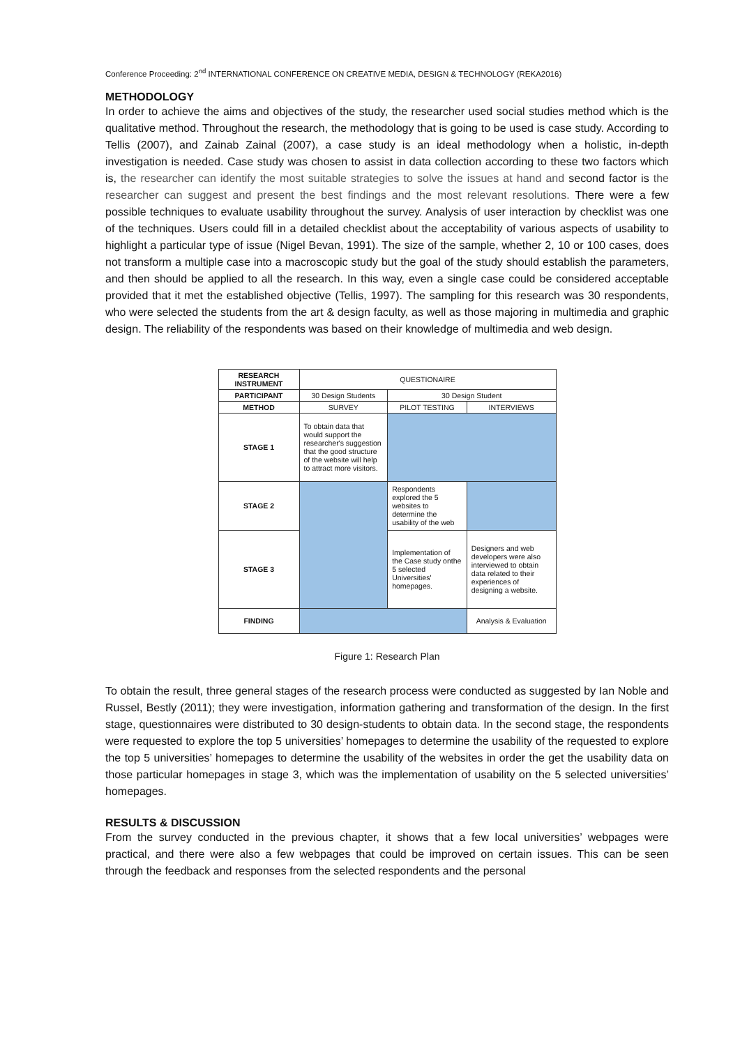Conference Proceeding: 2<sup>nd</sup> INTERNATIONAL CONFERENCE ON CREATIVE MEDIA, DESIGN & TECHNOLOGY (REKA2016)
METHODOLOGY
In order to achieve the aims and objectives of the study, the researcher used social studies method which is the qualitative method. Throughout the research, the methodology that is going to be used is case study. According to Tellis (2007), and Zainab Zainal (2007), a case study is an ideal methodology when a holistic, in-depth investigation is needed. Case study was chosen to assist in data collection according to these two factors which is, the researcher can identify the most suitable strategies to solve the issues at hand and second factor is the researcher can suggest and present the best findings and the most relevant resolutions. There were a few possible techniques to evaluate usability throughout the survey. Analysis of user interaction by checklist was one of the techniques. Users could fill in a detailed checklist about the acceptability of various aspects of usability to highlight a particular type of issue (Nigel Bevan, 1991). The size of the sample, whether 2, 10 or 100 cases, does not transform a multiple case into a macroscopic study but the goal of the study should establish the parameters, and then should be applied to all the research. In this way, even a single case could be considered acceptable provided that it met the established objective (Tellis, 1997). The sampling for this research was 30 respondents, who were selected the students from the art & design faculty, as well as those majoring in multimedia and graphic design. The reliability of the respondents was based on their knowledge of multimedia and web design.
| RESEARCH INSTRUMENT | QUESTIONAIRE | | |
| PARTICIPANT | 30 Design Students | 30 Design Student | |
| METHOD | SURVEY | PILOT TESTING | INTERVIEWS |
| STAGE 1 | To obtain data that would support the researcher's suggestion that the good structure of the website will help to attract more visitors. | | |
| STAGE 2 | | Respondents explored the 5 websites to determine the usability of the web | |
| STAGE 3 | | Implementation of the Case study onthe 5 selected Universities' homepages. | Designers and web developers were also interviewed to obtain data related to their experiences of designing a website. |
| FINDING | | | Analysis & Evaluation |
Figure 1: Research Plan
To obtain the result, three general stages of the research process were conducted as suggested by Ian Noble and Russel, Bestly (2011); they were investigation, information gathering and transformation of the design. In the first stage, questionnaires were distributed to 30 design-students to obtain data. In the second stage, the respondents were requested to explore the top 5 universities’ homepages to determine the usability of the requested to explore the top 5 universities’ homepages to determine the usability of the websites in order the get the usability data on those particular homepages in stage 3, which was the implementation of usability on the 5 selected universities’ homepages.
RESULTS & DISCUSSION
From the survey conducted in the previous chapter, it shows that a few local universities’ webpages were practical, and there were also a few webpages that could be improved on certain issues. This can be seen through the feedback and responses from the selected respondents and the personal